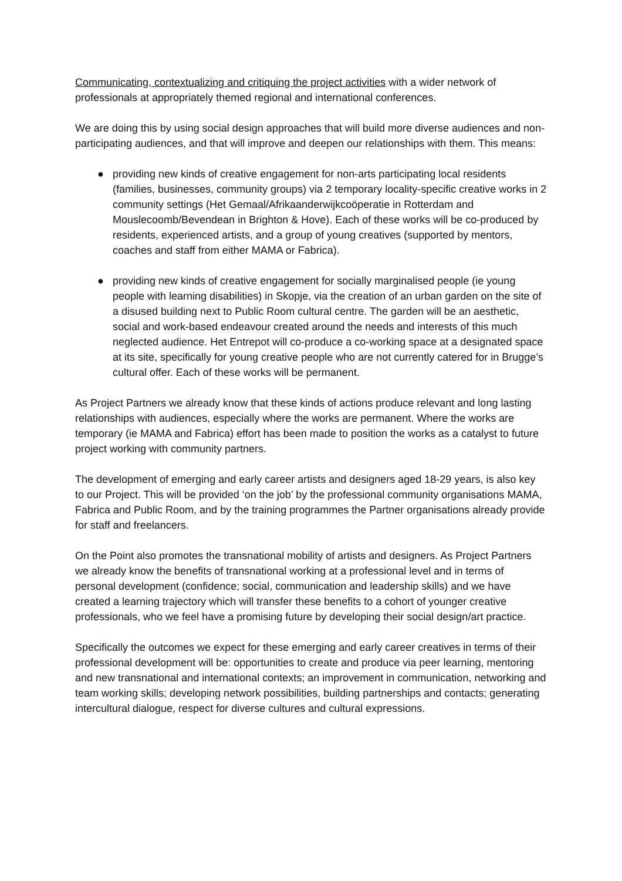Communicating, contextualizing and critiquing the project activities with a wider network of professionals at appropriately themed regional and international conferences.
We are doing this by using social design approaches that will build more diverse audiences and non-participating audiences, and that will improve and deepen our relationships with them. This means:
● providing new kinds of creative engagement for non-arts participating local residents (families, businesses, community groups) via 2 temporary locality-specific creative works in 2 community settings (Het Gemaal/Afrikaanderwijkcoöperatie in Rotterdam and Mouslecoomb/Bevendean in Brighton & Hove). Each of these works will be co-produced by residents, experienced artists, and a group of young creatives (supported by mentors, coaches and staff from either MAMA or Fabrica).
● providing new kinds of creative engagement for socially marginalised people (ie young people with learning disabilities) in Skopje, via the creation of an urban garden on the site of a disused building next to Public Room cultural centre. The garden will be an aesthetic, social and work-based endeavour created around the needs and interests of this much neglected audience. Het Entrepot will co-produce a co-working space at a designated space at its site, specifically for young creative people who are not currently catered for in Brugge’s cultural offer. Each of these works will be permanent.
As Project Partners we already know that these kinds of actions produce relevant and long lasting relationships with audiences, especially where the works are permanent. Where the works are temporary (ie MAMA and Fabrica) effort has been made to position the works as a catalyst to future project working with community partners.
The development of emerging and early career artists and designers aged 18-29 years, is also key to our Project. This will be provided ‘on the job’ by the professional community organisations MAMA, Fabrica and Public Room, and by the training programmes the Partner organisations already provide for staff and freelancers.
On the Point also promotes the transnational mobility of artists and designers. As Project Partners we already know the benefits of transnational working at a professional level and in terms of personal development (confidence; social, communication and leadership skills) and we have created a learning trajectory which will transfer these benefits to a cohort of younger creative professionals, who we feel have a promising future by developing their social design/art practice.
Specifically the outcomes we expect for these emerging and early career creatives in terms of their professional development will be: opportunities to create and produce via peer learning, mentoring and new transnational and international contexts; an improvement in communication, networking and team working skills; developing network possibilities, building partnerships and contacts; generating intercultural dialogue, respect for diverse cultures and cultural expressions.